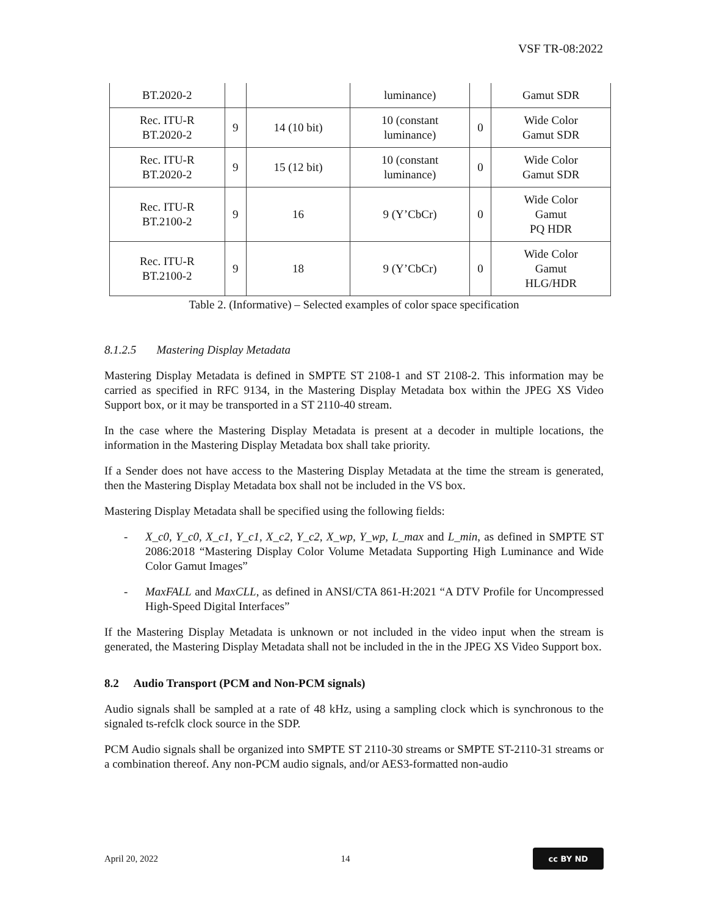VSF TR-08:2022
| BT.2020-2 | | | luminance) | | Gamut SDR |
| Rec. ITU-R BT.2020-2 | 9 | 14 (10 bit) | 10 (constant luminance) | 0 | Wide Color Gamut SDR |
| Rec. ITU-R BT.2020-2 | 9 | 15 (12 bit) | 10 (constant luminance) | 0 | Wide Color Gamut SDR |
| Rec. ITU-R BT.2100-2 | 9 | 16 | 9 (Y’CbCr) | 0 | Wide Color Gamut PQ HDR |
| Rec. ITU-R BT.2100-2 | 9 | 18 | 9 (Y’CbCr) | 0 | Wide Color Gamut HLG/HDR |
Table 2. (Informative) – Selected examples of color space specification
8.1.2.5 Mastering Display Metadata
Mastering Display Metadata is defined in SMPTE ST 2108-1 and ST 2108-2. This information may be carried as specified in RFC 9134, in the Mastering Display Metadata box within the JPEG XS Video Support box, or it may be transported in a ST 2110-40 stream.
In the case where the Mastering Display Metadata is present at a decoder in multiple locations, the information in the Mastering Display Metadata box shall take priority.
If a Sender does not have access to the Mastering Display Metadata at the time the stream is generated, then the Mastering Display Metadata box shall not be included in the VS box.
Mastering Display Metadata shall be specified using the following fields:
- X_c0, Y_c0, X_c1, Y_c1, X_c2, Y_c2, X_wp, Y_wp, L_max and L_min, as defined in SMPTE ST 2086:2018 “Mastering Display Color Volume Metadata Supporting High Luminance and Wide Color Gamut Images”
- MaxFALL and MaxCLL, as defined in ANSI/CTA 861-H:2021 “A DTV Profile for Uncompressed High-Speed Digital Interfaces”
If the Mastering Display Metadata is unknown or not included in the video input when the stream is generated, the Mastering Display Metadata shall not be included in the in the JPEG XS Video Support box.
8.2 Audio Transport (PCM and Non-PCM signals)
Audio signals shall be sampled at a rate of 48 kHz, using a sampling clock which is synchronous to the signaled ts-refclk clock source in the SDP.
PCM Audio signals shall be organized into SMPTE ST 2110-30 streams or SMPTE ST-2110-31 streams or a combination thereof. Any non-PCM audio signals, and/or AES3-formatted non-audio
April 20, 2022 14
cc BY ND